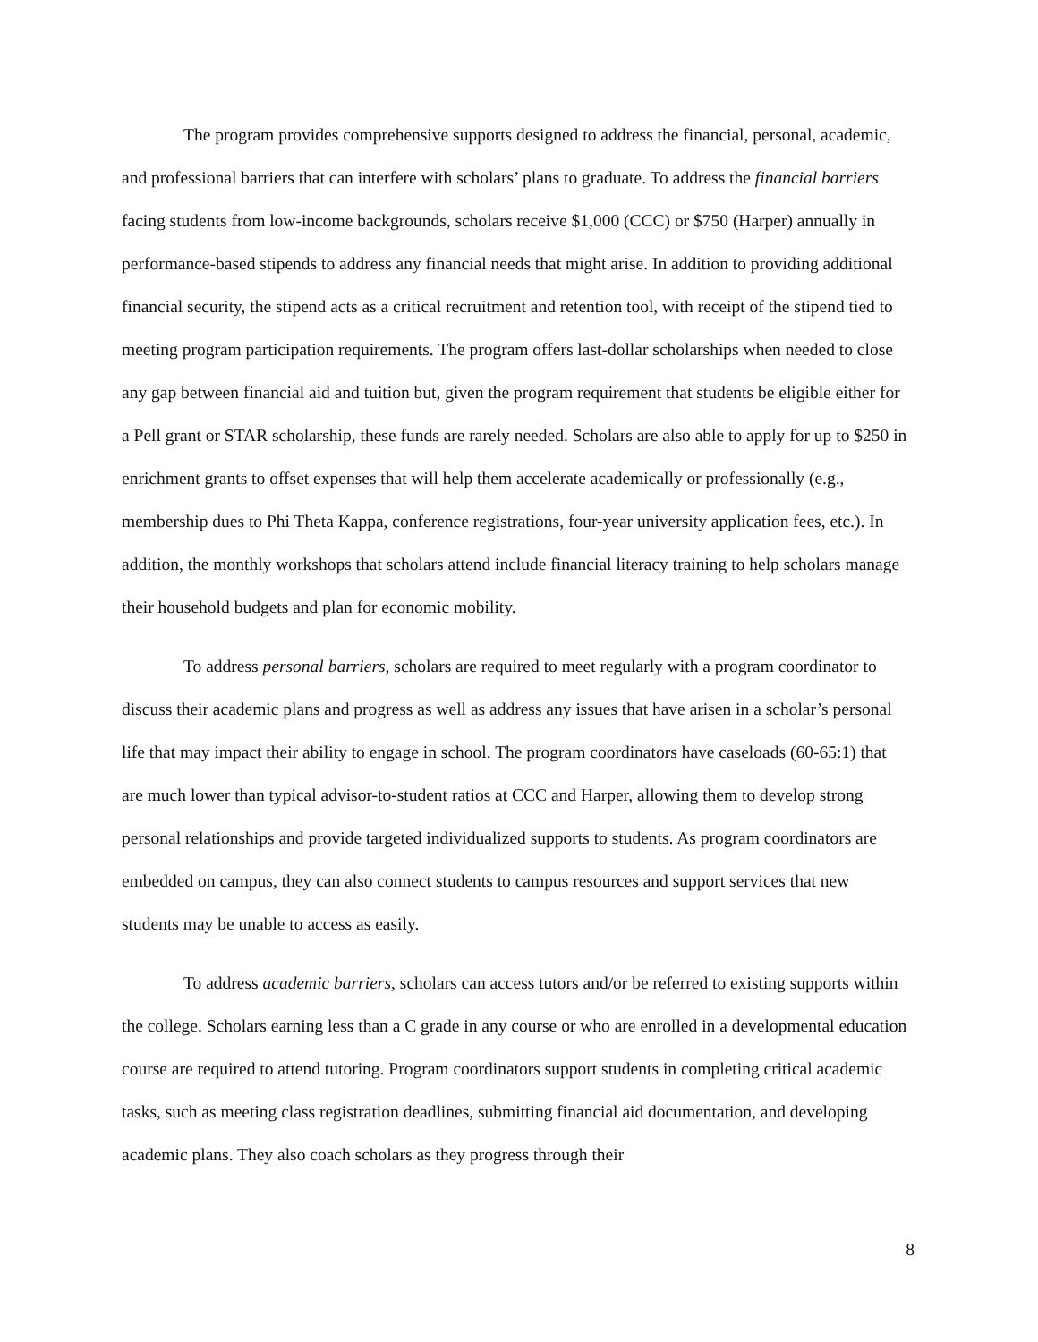The program provides comprehensive supports designed to address the financial, personal, academic, and professional barriers that can interfere with scholars’ plans to graduate. To address the financial barriers facing students from low-income backgrounds, scholars receive $1,000 (CCC) or $750 (Harper) annually in performance-based stipends to address any financial needs that might arise. In addition to providing additional financial security, the stipend acts as a critical recruitment and retention tool, with receipt of the stipend tied to meeting program participation requirements. The program offers last-dollar scholarships when needed to close any gap between financial aid and tuition but, given the program requirement that students be eligible either for a Pell grant or STAR scholarship, these funds are rarely needed. Scholars are also able to apply for up to $250 in enrichment grants to offset expenses that will help them accelerate academically or professionally (e.g., membership dues to Phi Theta Kappa, conference registrations, four-year university application fees, etc.). In addition, the monthly workshops that scholars attend include financial literacy training to help scholars manage their household budgets and plan for economic mobility.
To address personal barriers, scholars are required to meet regularly with a program coordinator to discuss their academic plans and progress as well as address any issues that have arisen in a scholar’s personal life that may impact their ability to engage in school. The program coordinators have caseloads (60-65:1) that are much lower than typical advisor-to-student ratios at CCC and Harper, allowing them to develop strong personal relationships and provide targeted individualized supports to students. As program coordinators are embedded on campus, they can also connect students to campus resources and support services that new students may be unable to access as easily.
To address academic barriers, scholars can access tutors and/or be referred to existing supports within the college. Scholars earning less than a C grade in any course or who are enrolled in a developmental education course are required to attend tutoring. Program coordinators support students in completing critical academic tasks, such as meeting class registration deadlines, submitting financial aid documentation, and developing academic plans. They also coach scholars as they progress through their
8